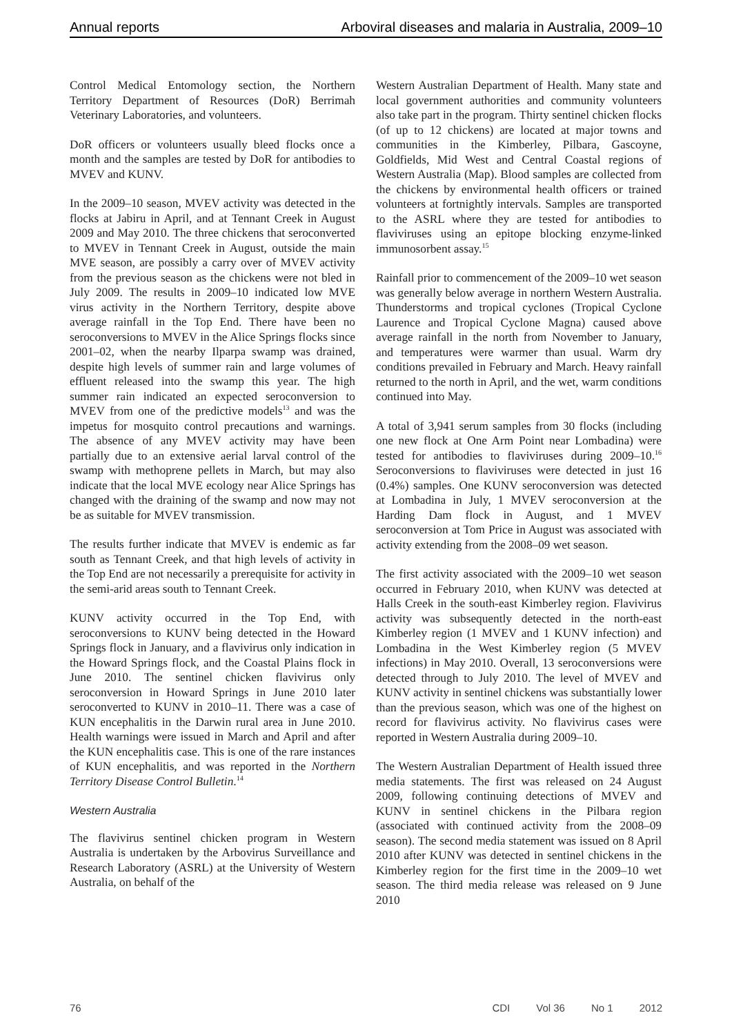Annual reports Arboviral diseases and malaria in Australia, 2009–10
Control Medical Entomology section, the Northern Territory Department of Resources (DoR) Berrimah Veterinary Laboratories, and volunteers.
DoR officers or volunteers usually bleed flocks once a month and the samples are tested by DoR for antibodies to MVEV and KUNV.
In the 2009–10 season, MVEV activity was detected in the flocks at Jabiru in April, and at Tennant Creek in August 2009 and May 2010. The three chickens that seroconverted to MVEV in Tennant Creek in August, outside the main MVE season, are possibly a carry over of MVEV activity from the previous season as the chickens were not bled in July 2009. The results in 2009–10 indicated low MVE virus activity in the Northern Territory, despite above average rainfall in the Top End. There have been no seroconversions to MVEV in the Alice Springs flocks since 2001–02, when the nearby Ilparpa swamp was drained, despite high levels of summer rain and large volumes of effluent released into the swamp this year. The high summer rain indicated an expected seroconversion to MVEV from one of the predictive models<sup>13</sup> and was the impetus for mosquito control precautions and warnings. The absence of any MVEV activity may have been partially due to an extensive aerial larval control of the swamp with methoprene pellets in March, but may also indicate that the local MVE ecology near Alice Springs has changed with the draining of the swamp and now may not be as suitable for MVEV transmission.
The results further indicate that MVEV is endemic as far south as Tennant Creek, and that high levels of activity in the Top End are not necessarily a prerequisite for activity in the semi-arid areas south to Tennant Creek.
KUNV activity occurred in the Top End, with seroconversions to KUNV being detected in the Howard Springs flock in January, and a flavivirus only indication in the Howard Springs flock, and the Coastal Plains flock in June 2010. The sentinel chicken flavivirus only seroconversion in Howard Springs in June 2010 later seroconverted to KUNV in 2010–11. There was a case of KUN encephalitis in the Darwin rural area in June 2010. Health warnings were issued in March and April and after the KUN encephalitis case. This is one of the rare instances of KUN encephalitis, and was reported in the Northern Territory Disease Control Bulletin.<sup>14</sup>
Western Australia
The flavivirus sentinel chicken program in Western Australia is undertaken by the Arbovirus Surveillance and Research Laboratory (ASRL) at the University of Western Australia, on behalf of the
Western Australian Department of Health. Many state and local government authorities and community volunteers also take part in the program. Thirty sentinel chicken flocks (of up to 12 chickens) are located at major towns and communities in the Kimberley, Pilbara, Gascoyne, Goldfields, Mid West and Central Coastal regions of Western Australia (Map). Blood samples are collected from the chickens by environmental health officers or trained volunteers at fortnightly intervals. Samples are transported to the ASRL where they are tested for antibodies to flaviviruses using an epitope blocking enzyme-linked immunosorbent assay.<sup>15</sup>
Rainfall prior to commencement of the 2009–10 wet season was generally below average in northern Western Australia. Thunderstorms and tropical cyclones (Tropical Cyclone Laurence and Tropical Cyclone Magna) caused above average rainfall in the north from November to January, and temperatures were warmer than usual. Warm dry conditions prevailed in February and March. Heavy rainfall returned to the north in April, and the wet, warm conditions continued into May.
A total of 3,941 serum samples from 30 flocks (including one new flock at One Arm Point near Lombadina) were tested for antibodies to flaviviruses during 2009–10.<sup>16</sup> Seroconversions to flaviviruses were detected in just 16 (0.4%) samples. One KUNV seroconversion was detected at Lombadina in July, 1 MVEV seroconversion at the Harding Dam flock in August, and 1 MVEV seroconversion at Tom Price in August was associated with activity extending from the 2008–09 wet season.
The first activity associated with the 2009–10 wet season occurred in February 2010, when KUNV was detected at Halls Creek in the south-east Kimberley region. Flavivirus activity was subsequently detected in the north-east Kimberley region (1 MVEV and 1 KUNV infection) and Lombadina in the West Kimberley region (5 MVEV infections) in May 2010. Overall, 13 seroconversions were detected through to July 2010. The level of MVEV and KUNV activity in sentinel chickens was substantially lower than the previous season, which was one of the highest on record for flavivirus activity. No flavivirus cases were reported in Western Australia during 2009–10.
The Western Australian Department of Health issued three media statements. The first was released on 24 August 2009, following continuing detections of MVEV and KUNV in sentinel chickens in the Pilbara region (associated with continued activity from the 2008–09 season). The second media statement was issued on 8 April 2010 after KUNV was detected in sentinel chickens in the Kimberley region for the first time in the 2009–10 wet season. The third media release was released on 9 June 2010
76 CDI Vol 36 No 1 2012